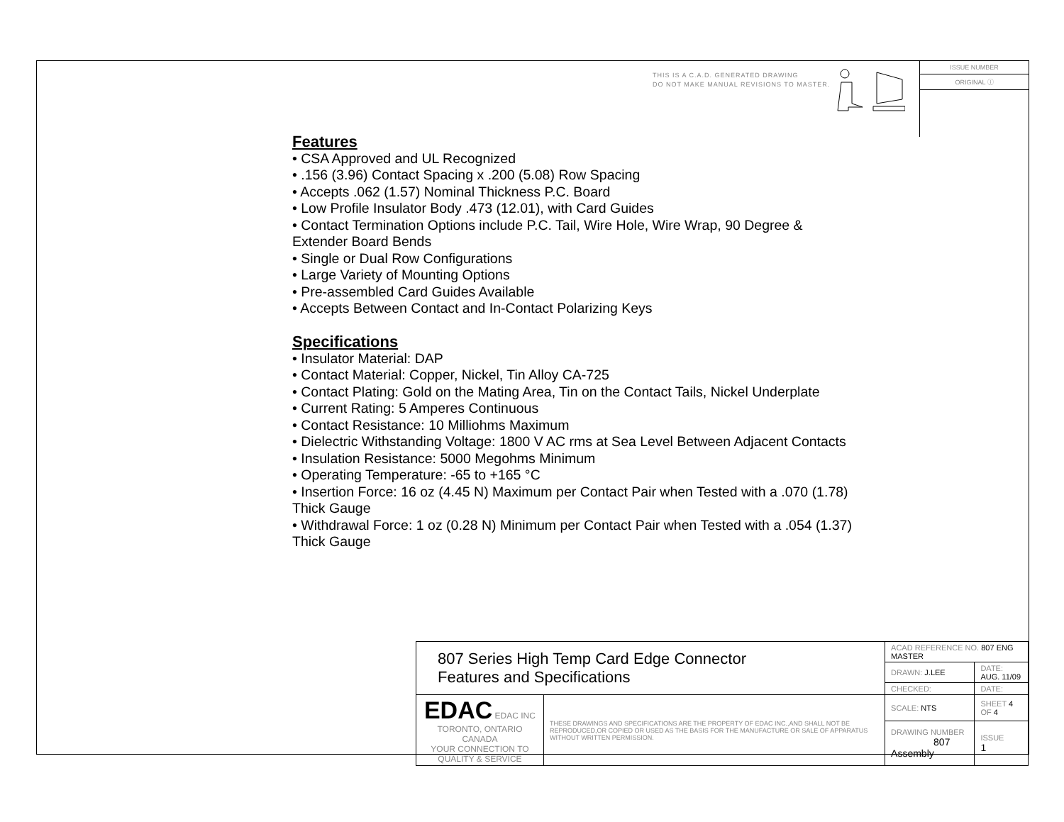THIS IS A C.A.D. GENERATED DRAWING
DO NOT MAKE MANUAL REVISIONS TO MASTER.
ISSUE NUMBER
ORIGINAL ⓘ
Features
• CSA Approved and UL Recognized
• .156 (3.96) Contact Spacing x .200 (5.08) Row Spacing
• Accepts .062 (1.57) Nominal Thickness P.C. Board
• Low Profile Insulator Body .473 (12.01), with Card Guides
• Contact Termination Options include P.C. Tail, Wire Hole, Wire Wrap, 90 Degree & Extender Board Bends
• Single or Dual Row Configurations
• Large Variety of Mounting Options
• Pre-assembled Card Guides Available
• Accepts Between Contact and In-Contact Polarizing Keys
Specifications
• Insulator Material: DAP
• Contact Material: Copper, Nickel, Tin Alloy CA-725
• Contact Plating: Gold on the Mating Area, Tin on the Contact Tails, Nickel Underplate
• Current Rating: 5 Amperes Continuous
• Contact Resistance: 10 Milliohms Maximum
• Dielectric Withstanding Voltage: 1800 V AC rms at Sea Level Between Adjacent Contacts
• Insulation Resistance: 5000 Megohms Minimum
• Operating Temperature: -65 to +165 °C
• Insertion Force: 16 oz (4.45 N) Maximum per Contact Pair when Tested with a .070 (1.78) Thick Gauge
• Withdrawal Force: 1 oz (0.28 N) Minimum per Contact Pair when Tested with a .054 (1.37) Thick Gauge
| 807 Series High Temp Card Edge Connector Features and Specifications | | ACAD REFERENCE NO. 807 ENG MASTER | | |
| | | DRAWN: J.LEE | DATE: AUG. 11/09 | |
| | | CHECKED: | DATE: | |
| EDAC EDAC INC TORONTO, ONTARIO CANADA YOUR CONNECTION TO QUALITY & SERVICE | THESE DRAWINGS AND SPECIFICATIONS ARE THE PROPERTY OF EDAC INC.,AND SHALL NOT BE REPRODUCED,OR COPIED OR USED AS THE BASIS FOR THE MANUFACTURE OR SALE OF APPARATUS WITHOUT WRITTEN PERMISSION. | SCALE: NTS | SHEET 4 OF 4 | |
| | | DRAWING NUMBER 807 Assembly | | ISSUE 1 |